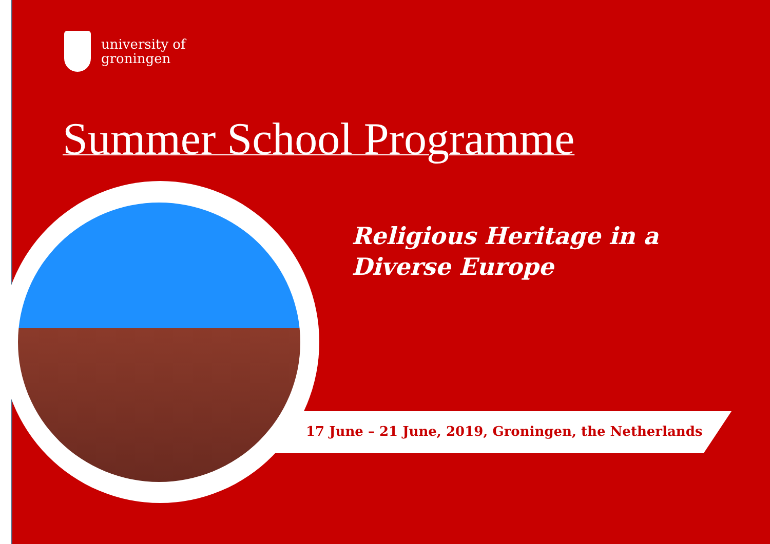university of
groningen
Summer School Programme
Religious Heritage in a
Diverse Europe
17 June – 21 June, 2019, Groningen, the Netherlands